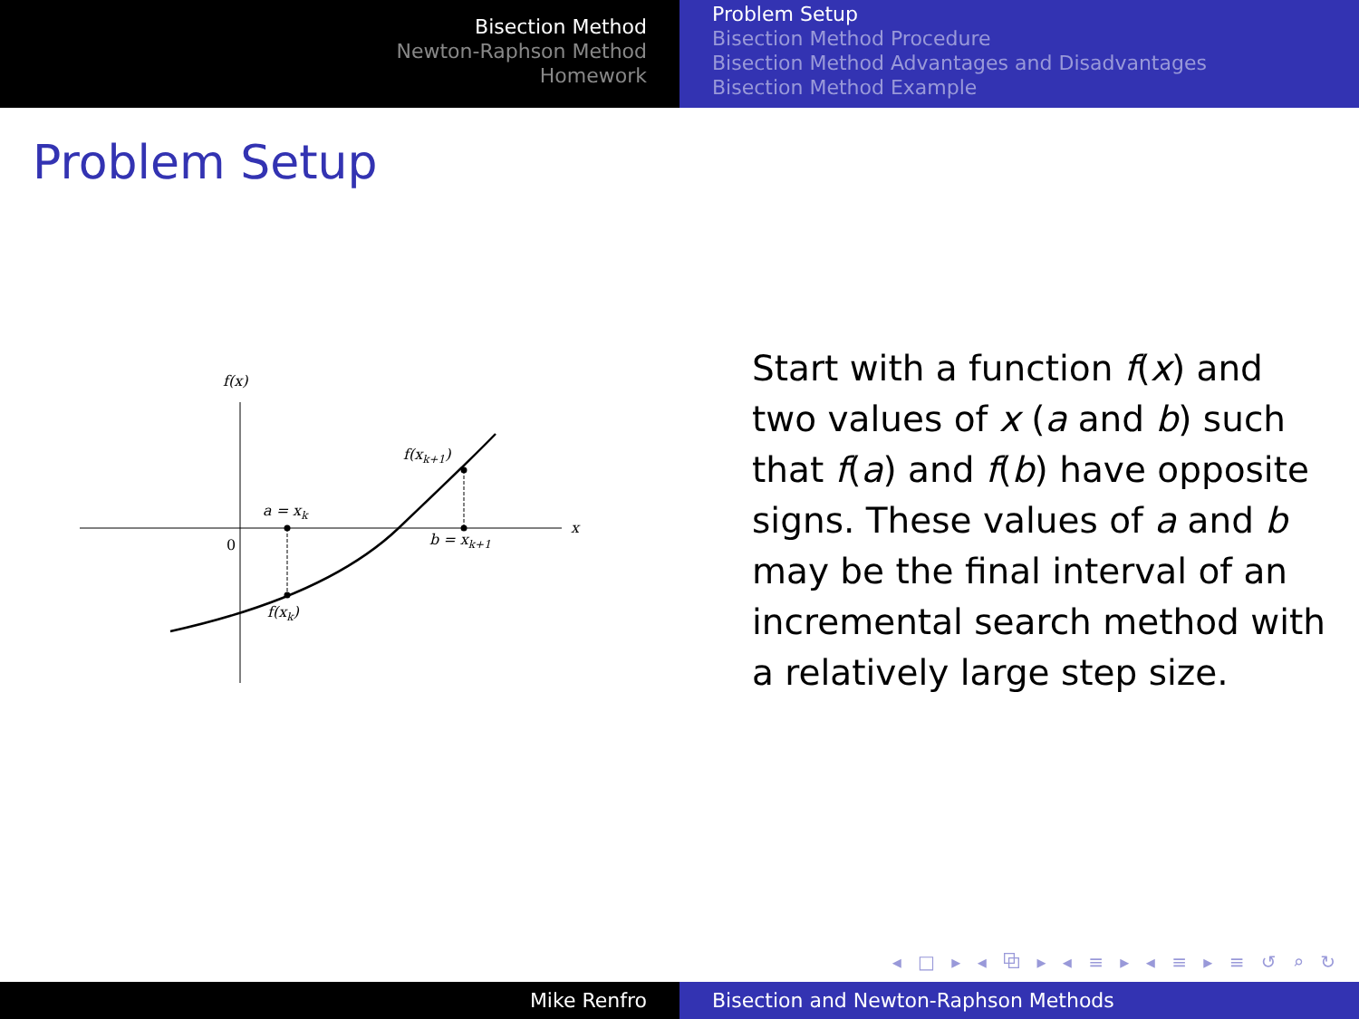Bisection Method
Newton-Raphson Method
Homework
Problem Setup
Bisection Method Procedure
Bisection Method Advantages and Disadvantages
Bisection Method Example
Problem Setup
f(x)
x
0
a = xk
b = xk+1
f(xk+1)
f(xk)
Start with a function f(x) and two values of x (a and b) such that f(a) and f(b) have opposite signs. These values of a and b may be the final interval of an incremental search method with a relatively large step size.
◂ □ ▸ ◂ ⧉ ▸ ◂ ≡ ▸ ◂ ≡ ▸ ≡ ↺ ⌕ ↻
Mike Renfro Bisection and Newton-Raphson Methods